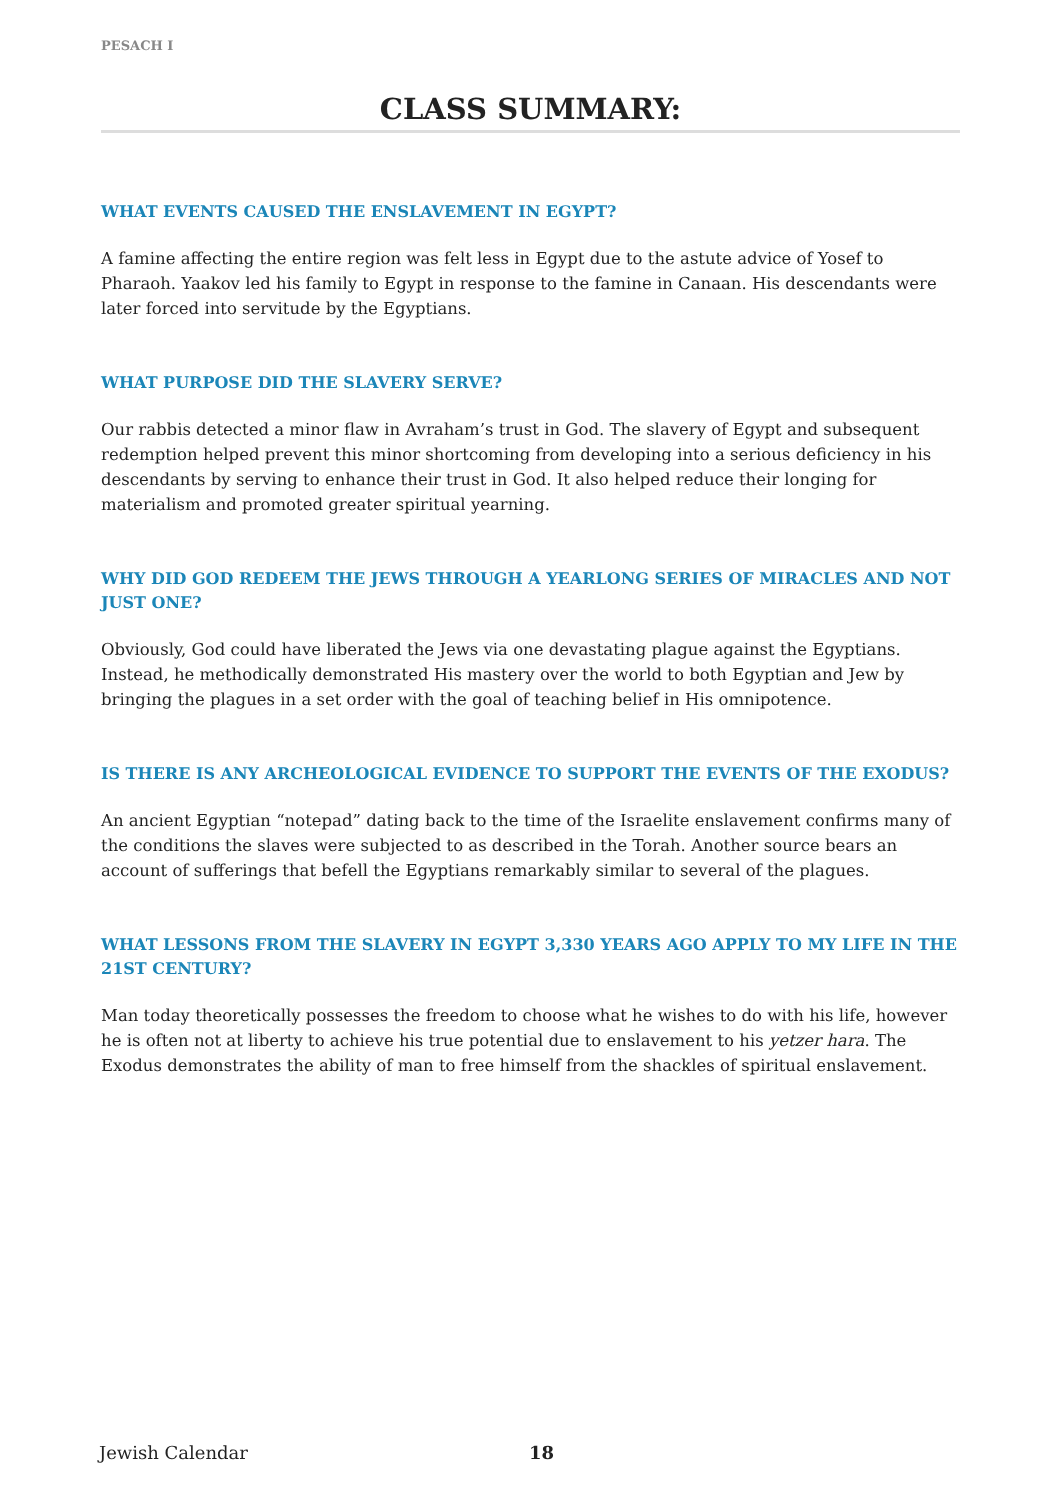PESACH I
CLASS SUMMARY:
WHAT EVENTS CAUSED THE ENSLAVEMENT IN EGYPT?
A famine affecting the entire region was felt less in Egypt due to the astute advice of Yosef to Pharaoh. Yaakov led his family to Egypt in response to the famine in Canaan. His descendants were later forced into servitude by the Egyptians.
WHAT PURPOSE DID THE SLAVERY SERVE?
Our rabbis detected a minor flaw in Avraham’s trust in God. The slavery of Egypt and subsequent redemption helped prevent this minor shortcoming from developing into a serious deficiency in his descendants by serving to enhance their trust in God. It also helped reduce their longing for materialism and promoted greater spiritual yearning.
WHY DID GOD REDEEM THE JEWS THROUGH A YEARLONG SERIES OF MIRACLES AND NOT JUST ONE?
Obviously, God could have liberated the Jews via one devastating plague against the Egyptians. Instead, he methodically demonstrated His mastery over the world to both Egyptian and Jew by bringing the plagues in a set order with the goal of teaching belief in His omnipotence.
IS THERE IS ANY ARCHEOLOGICAL EVIDENCE TO SUPPORT THE EVENTS OF THE EXODUS?
An ancient Egyptian “notepad” dating back to the time of the Israelite enslavement confirms many of the conditions the slaves were subjected to as described in the Torah. Another source bears an account of sufferings that befell the Egyptians remarkably similar to several of the plagues.
WHAT LESSONS FROM THE SLAVERY IN EGYPT 3,330 YEARS AGO APPLY TO MY LIFE IN THE 21ST CENTURY?
Man today theoretically possesses the freedom to choose what he wishes to do with his life, however he is often not at liberty to achieve his true potential due to enslavement to his yetzer hara. The Exodus demonstrates the ability of man to free himself from the shackles of spiritual enslavement.
Jewish Calendar 18